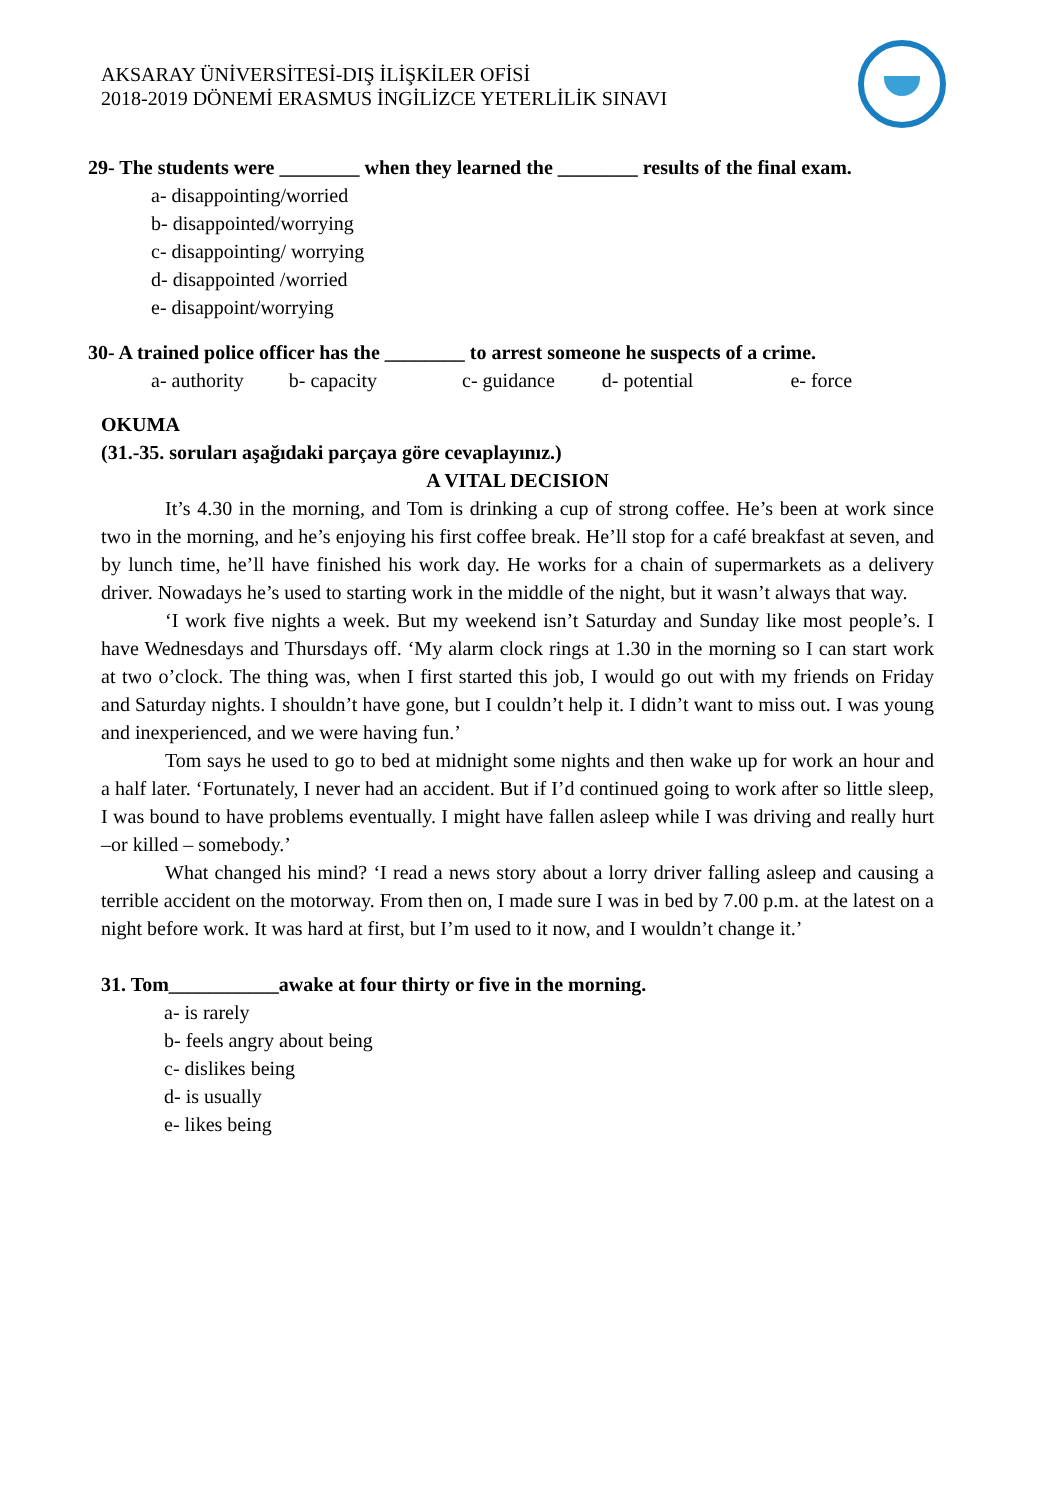AKSARAY ÜNİVERSİTESİ-DIŞ İLİŞKİLER OFİSİ
2018-2019 DÖNEMİ ERASMUS İNGİLİZCE YETERLİLİK SINAVI
29- The students were ________ when they learned the ________ results of the final exam.
a- disappointing/worried
b- disappointed/worrying
c- disappointing/ worrying
d- disappointed /worried
e- disappoint/worrying
30- A trained police officer has the ________ to arrest someone he suspects of a crime.
a- authority b- capacity c- guidance d- potential e- force
OKUMA
(31.-35. soruları aşağıdaki parçaya göre cevaplayınız.)
A VITAL DECISION
It’s 4.30 in the morning, and Tom is drinking a cup of strong coffee. He’s been at work since two in the morning, and he’s enjoying his first coffee break. He’ll stop for a café breakfast at seven, and by lunch time, he’ll have finished his work day. He works for a chain of supermarkets as a delivery driver. Nowadays he’s used to starting work in the middle of the night, but it wasn’t always that way.
‘I work five nights a week. But my weekend isn’t Saturday and Sunday like most people’s. I have Wednesdays and Thursdays off. ‘My alarm clock rings at 1.30 in the morning so I can start work at two o’clock. The thing was, when I first started this job, I would go out with my friends on Friday and Saturday nights. I shouldn’t have gone, but I couldn’t help it. I didn’t want to miss out. I was young and inexperienced, and we were having fun.’
Tom says he used to go to bed at midnight some nights and then wake up for work an hour and a half later. ‘Fortunately, I never had an accident. But if I’d continued going to work after so little sleep, I was bound to have problems eventually. I might have fallen asleep while I was driving and really hurt –or killed – somebody.’
What changed his mind? ‘I read a news story about a lorry driver falling asleep and causing a terrible accident on the motorway. From then on, I made sure I was in bed by 7.00 p.m. at the latest on a night before work. It was hard at first, but I’m used to it now, and I wouldn’t change it.’
31. Tom___________awake at four thirty or five in the morning.
a- is rarely
b- feels angry about being
c- dislikes being
d- is usually
e- likes being